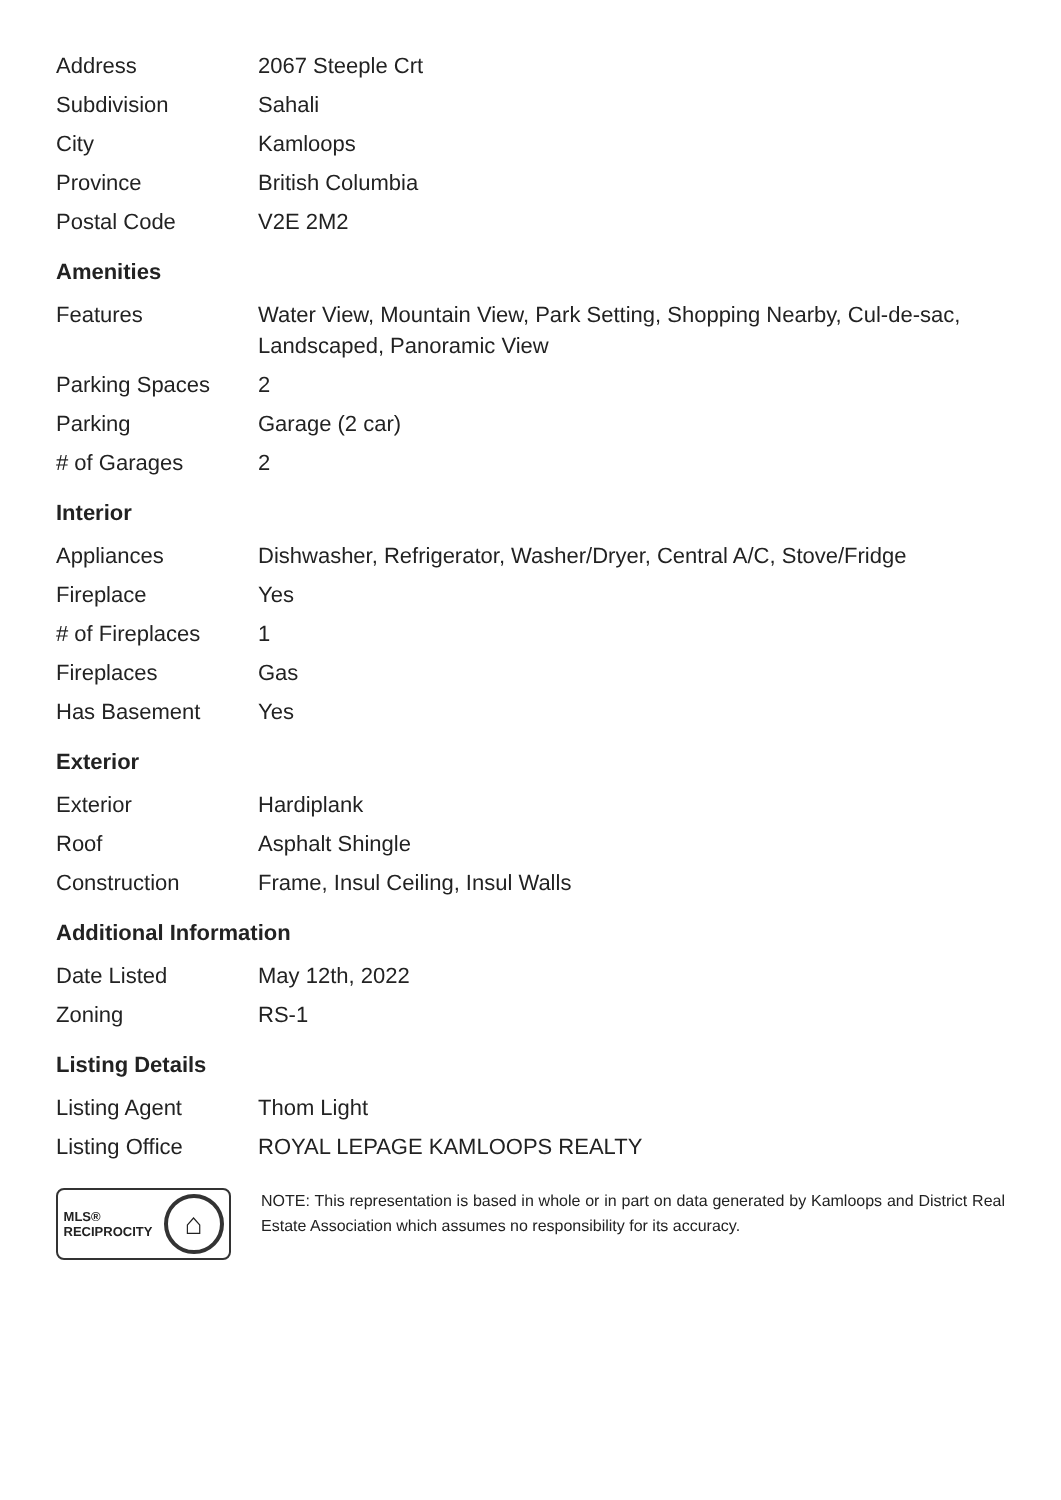| Address | 2067 Steeple Crt |
| Subdivision | Sahali |
| City | Kamloops |
| Province | British Columbia |
| Postal Code | V2E 2M2 |
Amenities
| Features | Water View, Mountain View, Park Setting, Shopping Nearby, Cul-de-sac, Landscaped, Panoramic View |
| Parking Spaces | 2 |
| Parking | Garage (2 car) |
| # of Garages | 2 |
Interior
| Appliances | Dishwasher, Refrigerator, Washer/Dryer, Central A/C, Stove/Fridge |
| Fireplace | Yes |
| # of Fireplaces | 1 |
| Fireplaces | Gas |
| Has Basement | Yes |
Exterior
| Exterior | Hardiplank |
| Roof | Asphalt Shingle |
| Construction | Frame, Insul Ceiling, Insul Walls |
Additional Information
| Date Listed | May 12th, 2022 |
| Zoning | RS-1 |
Listing Details
| Listing Agent | Thom Light |
| Listing Office | ROYAL LEPAGE KAMLOOPS REALTY |
MLS®
RECIPROCITY ⌂
NOTE: This representation is based in whole or in part on data generated by Kamloops and District Real Estate Association which assumes no responsibility for its accuracy.